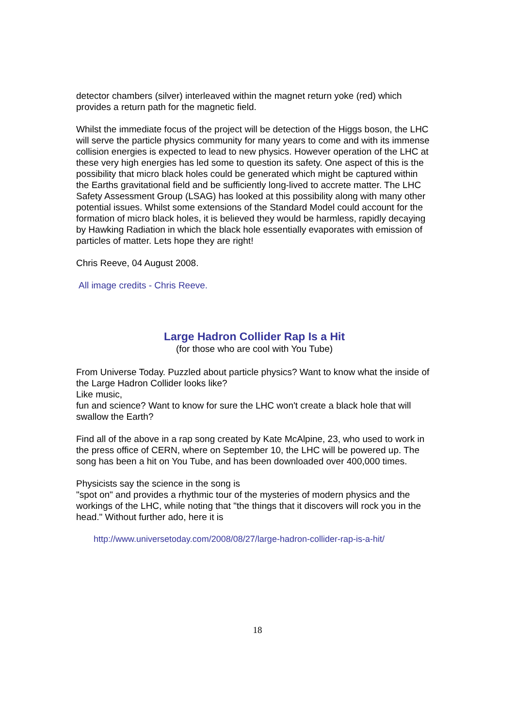detector chambers (silver) interleaved within the magnet return yoke (red) which provides a return path for the magnetic field.
Whilst the immediate focus of the project will be detection of the Higgs boson, the LHC will serve the particle physics community for many years to come and with its immense collision energies is expected to lead to new physics. However operation of the LHC at these very high energies has led some to question its safety. One aspect of this is the possibility that micro black holes could be generated which might be captured within the Earths gravitational field and be sufficiently long-lived to accrete matter. The LHC Safety Assessment Group (LSAG) has looked at this possibility along with many other potential issues. Whilst some extensions of the Standard Model could account for the formation of micro black holes, it is believed they would be harmless, rapidly decaying by Hawking Radiation in which the black hole essentially evaporates with emission of particles of matter. Lets hope they are right!
Chris Reeve, 04 August 2008.
All image credits - Chris Reeve.
Large Hadron Collider Rap Is a Hit
(for those who are cool with You Tube)
From Universe Today. Puzzled about particle physics? Want to know what the inside of the Large Hadron Collider looks like?
Like music,
fun and science? Want to know for sure the LHC won't create a black hole that will swallow the Earth?
Find all of the above in a rap song created by Kate McAlpine, 23, who used to work in the press office of CERN, where on September 10, the LHC will be powered up. The song has been a hit on You Tube, and has been downloaded over 400,000 times.
Physicists say the science in the song is
"spot on" and provides a rhythmic tour of the mysteries of modern physics and the workings of the LHC, while noting that "the things that it discovers will rock you in the head." Without further ado, here it is
http://www.universetoday.com/2008/08/27/large-hadron-collider-rap-is-a-hit/
18